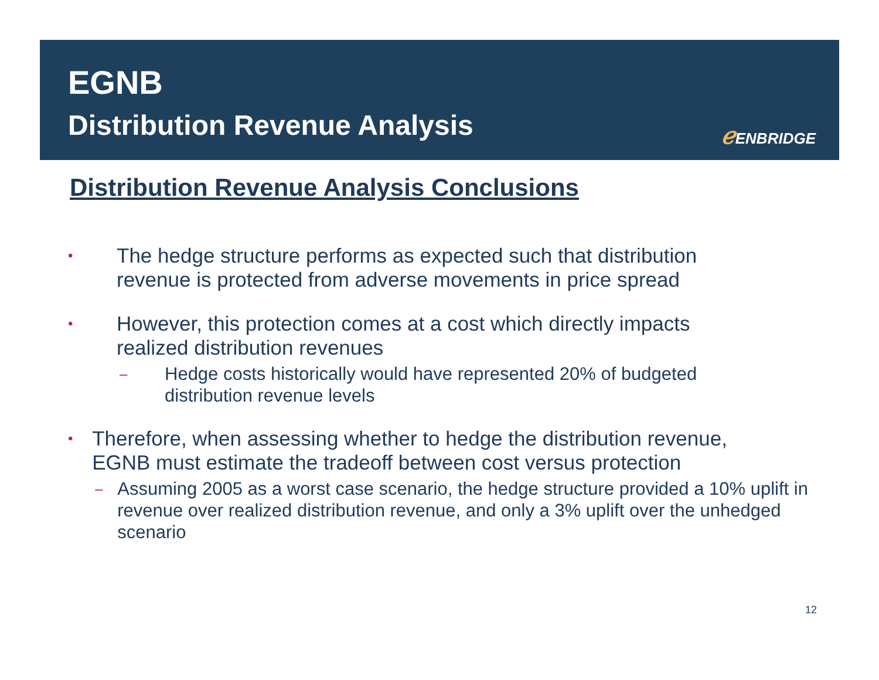EGNB
Distribution Revenue Analysis ℯ ENBRIDGE
Distribution Revenue Analysis Conclusions
•
The hedge structure performs as expected such that distribution
revenue is protected from adverse movements in price spread
•
However, this protection comes at a cost which directly impacts
realized distribution revenues
–
Hedge costs historically would have represented 20% of budgeted
distribution revenue levels
•
Therefore, when assessing whether to hedge the distribution revenue,
EGNB must estimate the tradeoff between cost versus protection
–
Assuming 2005 as a worst case scenario, the hedge structure provided a 10% uplift in revenue over realized distribution revenue, and only a 3% uplift over the unhedged scenario
12